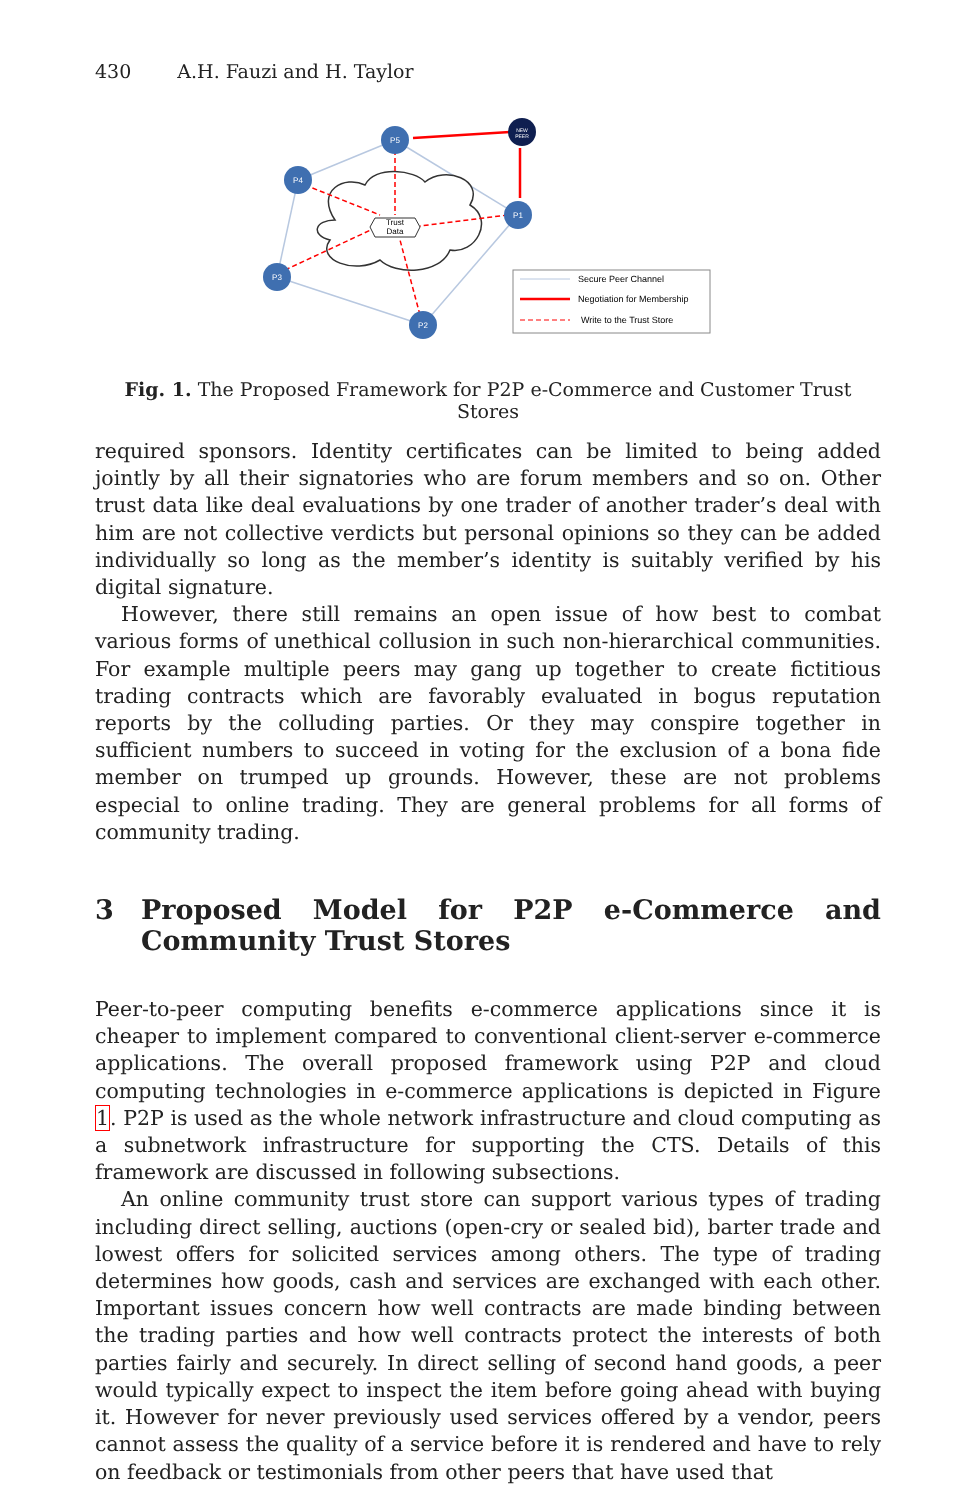430 A.H. Fauzi and H. Taylor
Trust
Data
P5
P4
P3
P2
P1
NEW
PEER
Secure Peer Channel
Negotiation for Membership
Write to the Trust Store
Fig. 1. The Proposed Framework for P2P e-Commerce and Customer Trust Stores
required sponsors. Identity certificates can be limited to being added jointly by all their signatories who are forum members and so on. Other trust data like deal evaluations by one trader of another trader’s deal with him are not collective verdicts but personal opinions so they can be added individually so long as the member’s identity is suitably verified by his digital signature.
However, there still remains an open issue of how best to combat various forms of unethical collusion in such non-hierarchical communities. For example multiple peers may gang up together to create fictitious trading contracts which are favorably evaluated in bogus reputation reports by the colluding parties. Or they may conspire together in sufficient numbers to succeed in voting for the exclusion of a bona fide member on trumped up grounds. However, these are not problems especial to online trading. They are general problems for all forms of community trading.
3 Proposed Model for P2P e-Commerce and Community Trust Stores
Peer-to-peer computing benefits e-commerce applications since it is cheaper to implement compared to conventional client-server e-commerce applications. The overall proposed framework using P2P and cloud computing technologies in e-commerce applications is depicted in Figure 1. P2P is used as the whole network infrastructure and cloud computing as a subnetwork infrastructure for supporting the CTS. Details of this framework are discussed in following subsections.
An online community trust store can support various types of trading including direct selling, auctions (open-cry or sealed bid), barter trade and lowest offers for solicited services among others. The type of trading determines how goods, cash and services are exchanged with each other. Important issues concern how well contracts are made binding between the trading parties and how well contracts protect the interests of both parties fairly and securely. In direct selling of second hand goods, a peer would typically expect to inspect the item before going ahead with buying it. However for never previously used services offered by a vendor, peers cannot assess the quality of a service before it is rendered and have to rely on feedback or testimonials from other peers that have used that